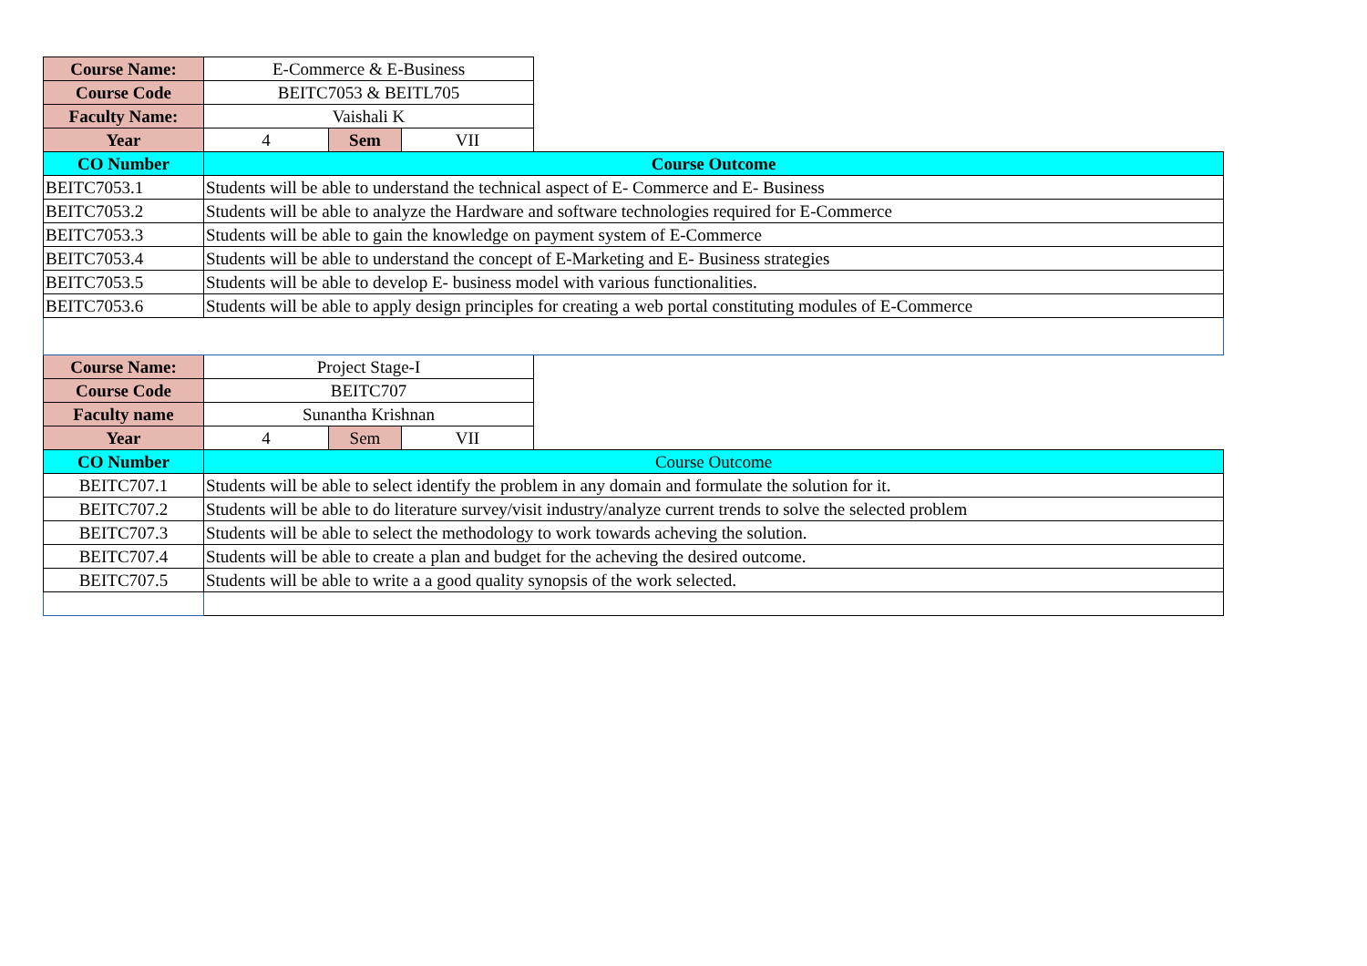| Course Name: | E-Commerce & E-Business | | | |
| Course Code | BEITC7053 & BEITL705 | | | |
| Faculty Name: | Vaishali K | | | |
| Year | 4 | Sem | VII | |
| CO Number | Course Outcome | | | |
| BEITC7053.1 | Students will be able to understand the technical aspect of E- Commerce and E- Business | | | |
| BEITC7053.2 | Students will be able to analyze the Hardware and software technologies required for E-Commerce | | | |
| BEITC7053.3 | Students will be able to gain the knowledge on payment system of E-Commerce | | | |
| BEITC7053.4 | Students will be able to understand the concept of E-Marketing and E- Business strategies | | | |
| BEITC7053.5 | Students will be able to develop E- business model with various functionalities. | | | |
| BEITC7053.6 | Students will be able to apply design principles for creating a web portal constituting modules of E-Commerce | | | |
| Course Name: | Project Stage-I | | | |
| Course Code | BEITC707 | | | |
| Faculty name | Sunantha Krishnan | | | |
| Year | 4 | Sem | VII | |
| CO Number | Course Outcome | | | |
| BEITC707.1 | Students will be able to select identify the problem in any domain and formulate the solution for it. | | | |
| BEITC707.2 | Students will be able to do literature survey/visit industry/analyze current trends to solve the selected problem | | | |
| BEITC707.3 | Students will be able to select the methodology to work towards acheving the solution. | | | |
| BEITC707.4 | Students will be able to create a plan and budget for the acheving the desired outcome. | | | |
| BEITC707.5 | Students will be able to write a a good quality synopsis of the work selected. | | | |